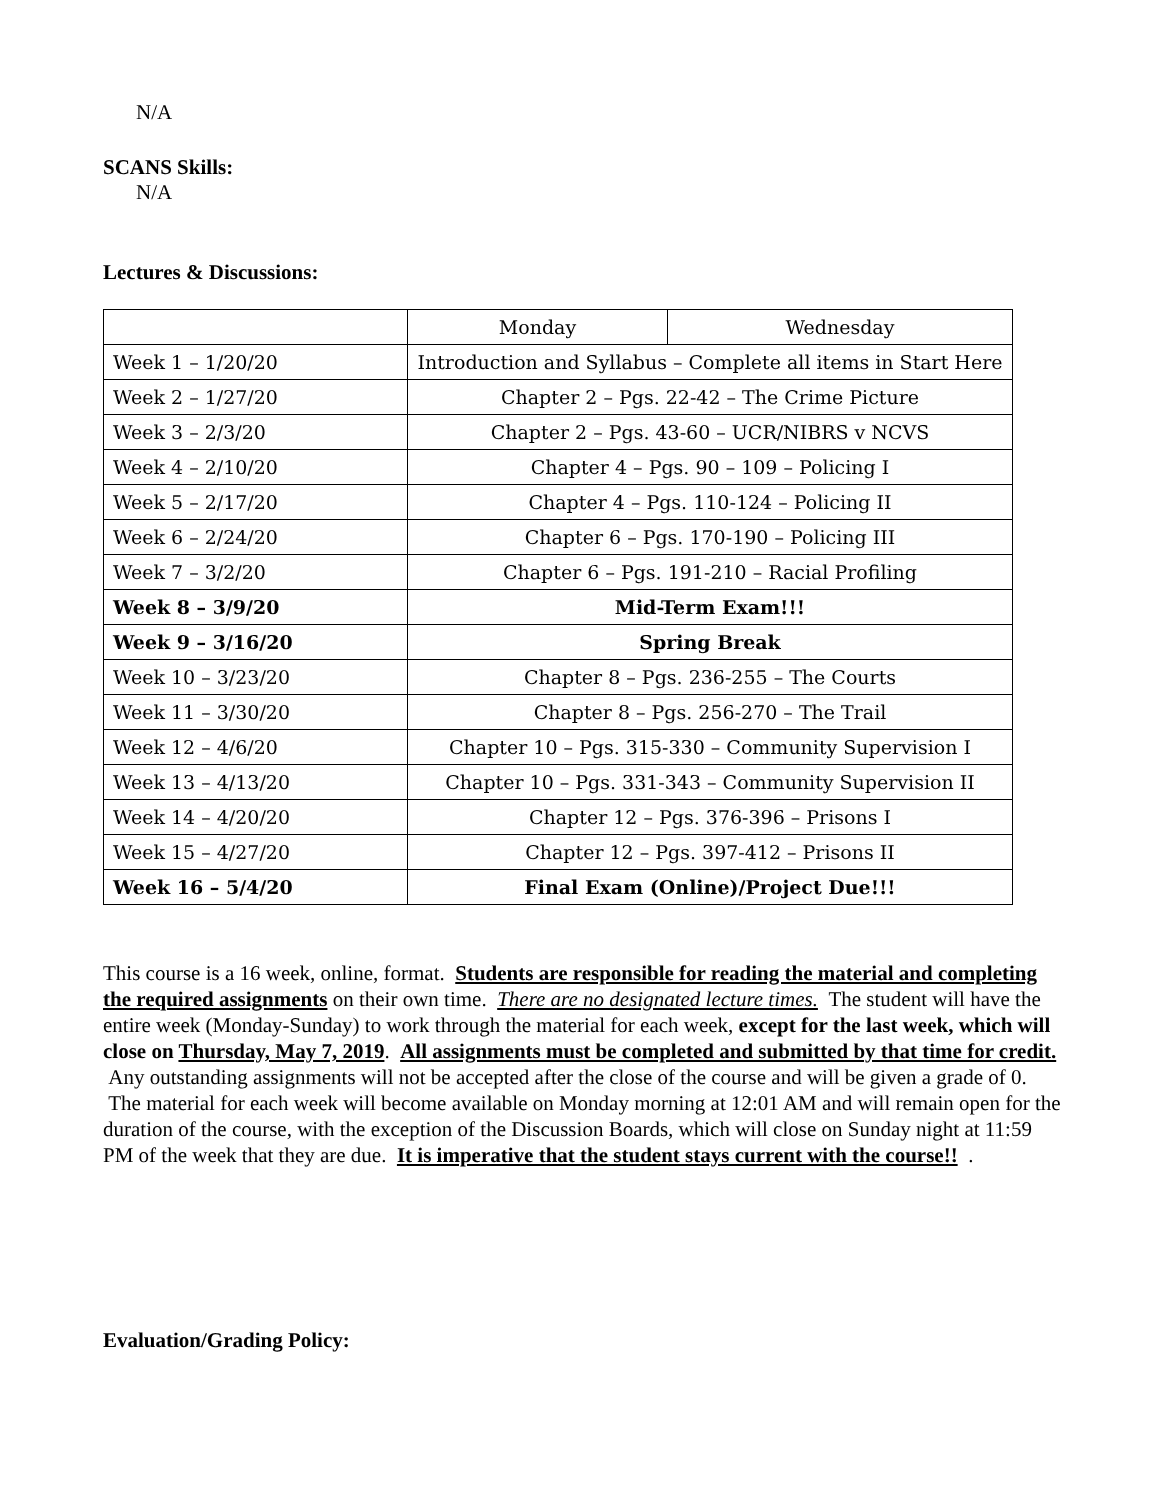N/A
SCANS Skills:
N/A
Lectures & Discussions:
| | Monday | Wednesday |
| Week 1 – 1/20/20 | Introduction and Syllabus – Complete all items in Start Here | |
| Week 2 – 1/27/20 | Chapter 2 – Pgs. 22-42 – The Crime Picture | |
| Week 3 – 2/3/20 | Chapter 2 – Pgs. 43-60 – UCR/NIBRS v NCVS | |
| Week 4 – 2/10/20 | Chapter 4 – Pgs. 90 – 109 – Policing I | |
| Week 5 – 2/17/20 | Chapter 4 – Pgs. 110-124 – Policing II | |
| Week 6 – 2/24/20 | Chapter 6 – Pgs. 170-190 – Policing III | |
| Week 7 – 3/2/20 | Chapter 6 – Pgs. 191-210 – Racial Profiling | |
| Week 8 – 3/9/20 | Mid-Term Exam!!! | |
| Week 9 – 3/16/20 | Spring Break | |
| Week 10 – 3/23/20 | Chapter 8 – Pgs. 236-255 – The Courts | |
| Week 11 – 3/30/20 | Chapter 8 – Pgs. 256-270 – The Trail | |
| Week 12 – 4/6/20 | Chapter 10 – Pgs. 315-330 – Community Supervision I | |
| Week 13 – 4/13/20 | Chapter 10 – Pgs. 331-343 – Community Supervision II | |
| Week 14 – 4/20/20 | Chapter 12 – Pgs. 376-396 – Prisons I | |
| Week 15 – 4/27/20 | Chapter 12 – Pgs. 397-412 – Prisons II | |
| Week 16 – 5/4/20 | Final Exam (Online)/Project Due!!! | |
This course is a 16 week, online, format. Students are responsible for reading the material and completing the required assignments on their own time. There are no designated lecture times. The student will have the entire week (Monday-Sunday) to work through the material for each week, except for the last week, which will close on Thursday, May 7, 2019. All assignments must be completed and submitted by that time for credit. Any outstanding assignments will not be accepted after the close of the course and will be given a grade of 0. The material for each week will become available on Monday morning at 12:01 AM and will remain open for the duration of the course, with the exception of the Discussion Boards, which will close on Sunday night at 11:59 PM of the week that they are due. It is imperative that the student stays current with the course!! .
Evaluation/Grading Policy: